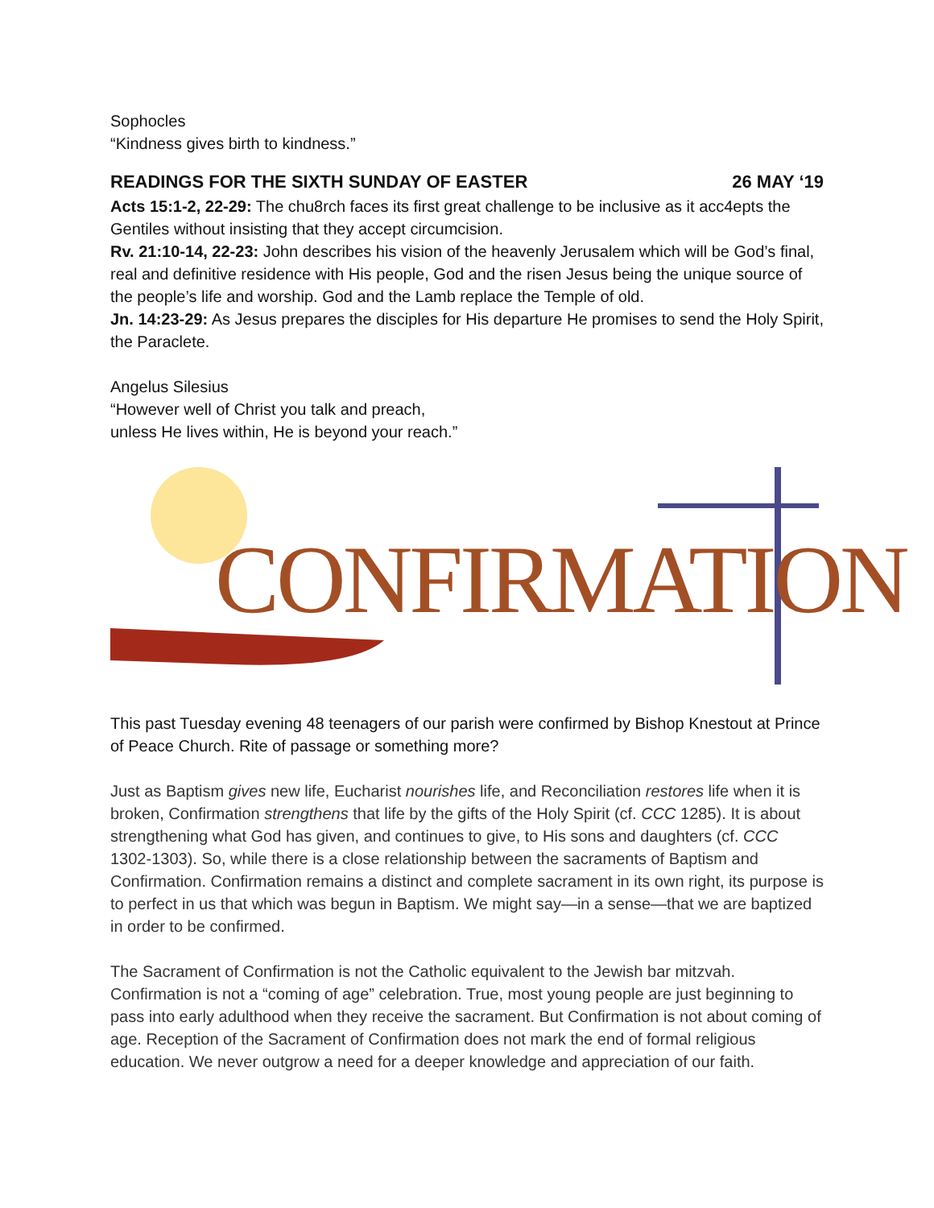Sophocles
“Kindness gives birth to kindness.”
READINGS FOR THE SIXTH SUNDAY OF EASTER 26 MAY ‘19
Acts 15:1-2, 22-29: The chu8rch faces its first great challenge to be inclusive as it acc4epts the Gentiles without insisting that they accept circumcision.
Rv. 21:10-14, 22-23: John describes his vision of the heavenly Jerusalem which will be God’s final, real and definitive residence with His people, God and the risen Jesus being the unique source of the people’s life and worship. God and the Lamb replace the Temple of old.
Jn. 14:23-29: As Jesus prepares the disciples for His departure He promises to send the Holy Spirit, the Paraclete.
Angelus Silesius
“However well of Christ you talk and preach,
unless He lives within, He is beyond your reach.”
CONFIRMATION
This past Tuesday evening 48 teenagers of our parish were confirmed by Bishop Knestout at Prince of Peace Church. Rite of passage or something more?
Just as Baptism gives new life, Eucharist nourishes life, and Reconciliation restores life when it is broken, Confirmation strengthens that life by the gifts of the Holy Spirit (cf. CCC 1285). It is about strengthening what God has given, and continues to give, to His sons and daughters (cf. CCC 1302-1303). So, while there is a close relationship between the sacraments of Baptism and Confirmation. Confirmation remains a distinct and complete sacrament in its own right, its purpose is to perfect in us that which was begun in Baptism. We might say—in a sense—that we are baptized in order to be confirmed.
The Sacrament of Confirmation is not the Catholic equivalent to the Jewish bar mitzvah. Confirmation is not a “coming of age” celebration. True, most young people are just beginning to pass into early adulthood when they receive the sacrament. But Confirmation is not about coming of age. Reception of the Sacrament of Confirmation does not mark the end of formal religious education. We never outgrow a need for a deeper knowledge and appreciation of our faith.